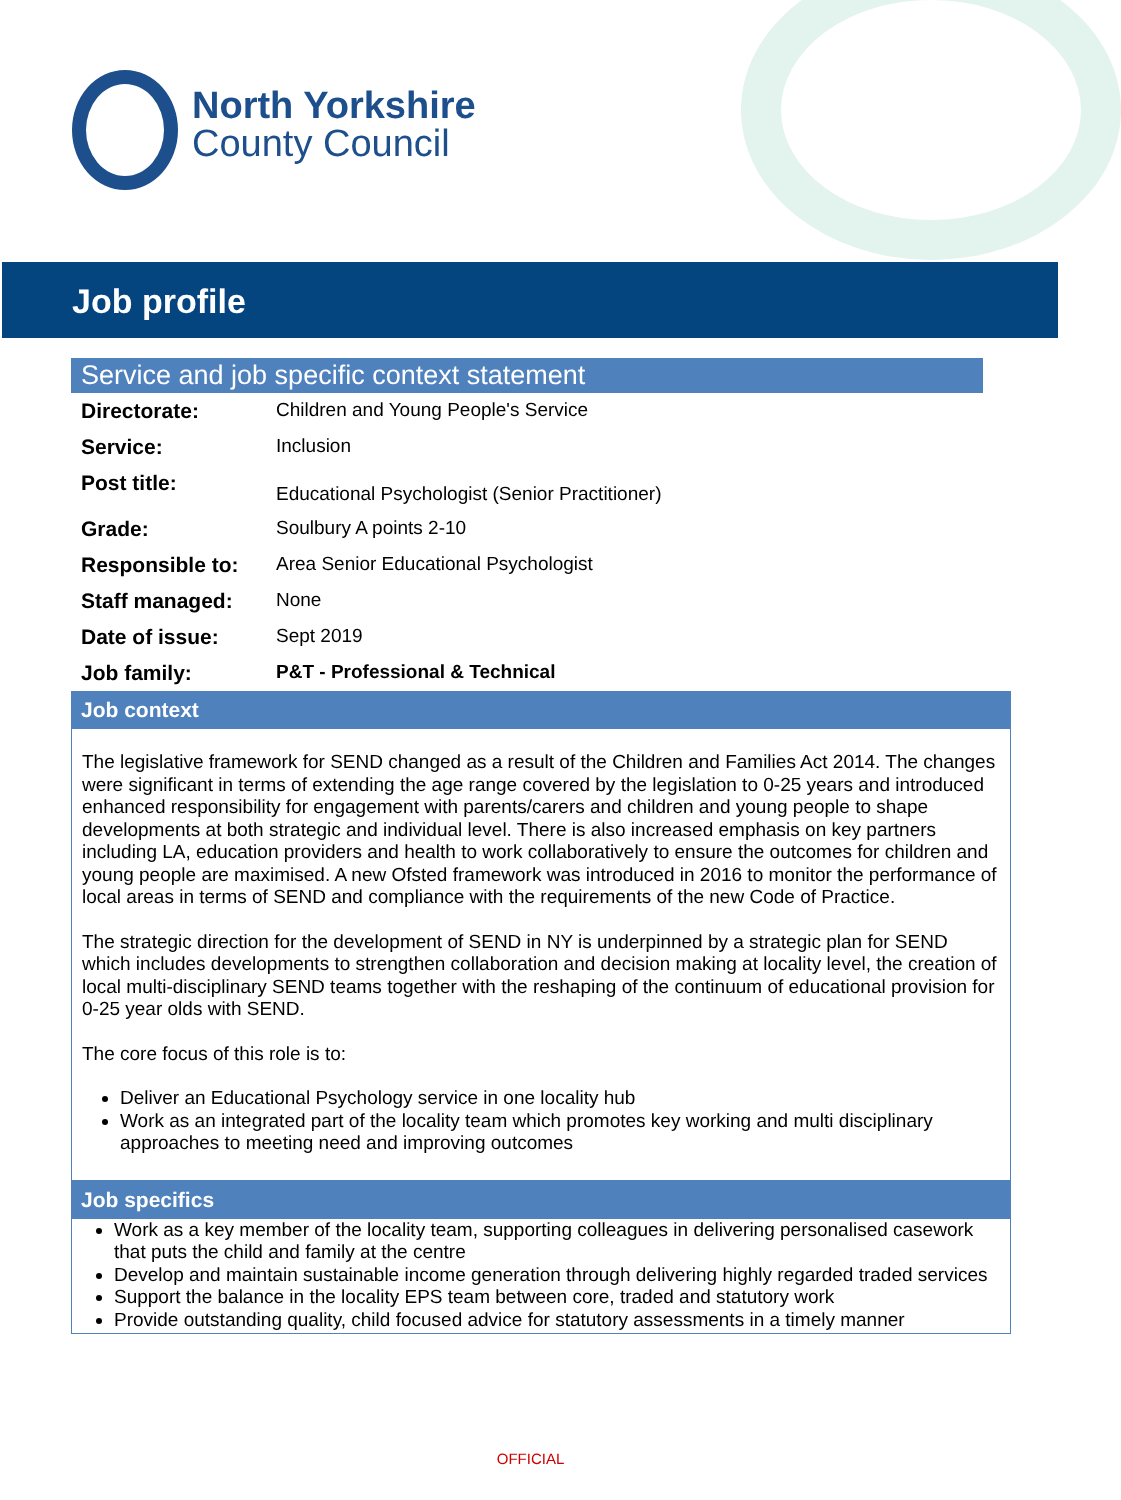North Yorkshire
County Council
Job profile
Service and job specific context statement
| Directorate: | Children and Young People's Service |
| Service: | Inclusion |
| Post title: | Educational Psychologist (Senior Practitioner) |
| Grade: | Soulbury A points 2-10 |
| Responsible to: | Area Senior Educational Psychologist |
| Staff managed: | None |
| Date of issue: | Sept 2019 |
| Job family: | P&T - Professional & Technical |
Job context
The legislative framework for SEND changed as a result of the Children and Families Act 2014. The changes were significant in terms of extending the age range covered by the legislation to 0-25 years and introduced enhanced responsibility for engagement with parents/carers and children and young people to shape developments at both strategic and individual level. There is also increased emphasis on key partners including LA, education providers and health to work collaboratively to ensure the outcomes for children and young people are maximised. A new Ofsted framework was introduced in 2016 to monitor the performance of local areas in terms of SEND and compliance with the requirements of the new Code of Practice.
The strategic direction for the development of SEND in NY is underpinned by a strategic plan for SEND which includes developments to strengthen collaboration and decision making at locality level, the creation of local multi-disciplinary SEND teams together with the reshaping of the continuum of educational provision for 0-25 year olds with SEND.
The core focus of this role is to:
Deliver an Educational Psychology service in one locality hub
Work as an integrated part of the locality team which promotes key working and multi disciplinary approaches to meeting need and improving outcomes
Job specifics
Work as a key member of the locality team, supporting colleagues in delivering personalised casework that puts the child and family at the centre
Develop and maintain sustainable income generation through delivering highly regarded traded services
Support the balance in the locality EPS team between core, traded and statutory work
Provide outstanding quality, child focused advice for statutory assessments in a timely manner
OFFICIAL